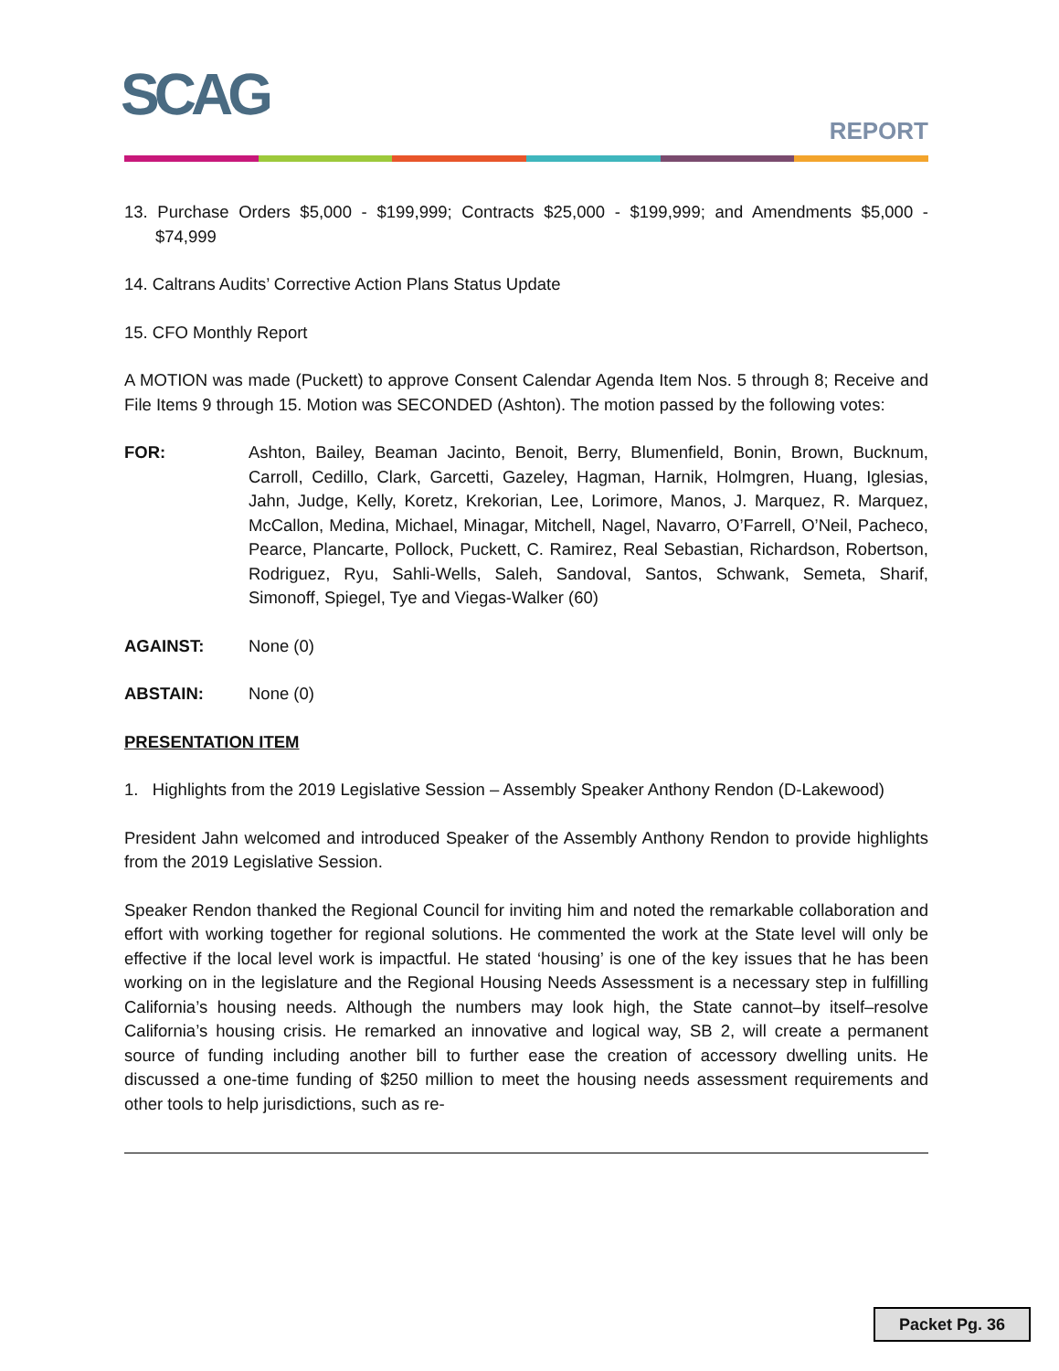SCAG REPORT
13. Purchase Orders $5,000 - $199,999; Contracts $25,000 - $199,999; and Amendments $5,000 - $74,999
14. Caltrans Audits’ Corrective Action Plans Status Update
15. CFO Monthly Report
A MOTION was made (Puckett) to approve Consent Calendar Agenda Item Nos. 5 through 8; Receive and File Items 9 through 15. Motion was SECONDED (Ashton). The motion passed by the following votes:
FOR: Ashton, Bailey, Beaman Jacinto, Benoit, Berry, Blumenfield, Bonin, Brown, Bucknum, Carroll, Cedillo, Clark, Garcetti, Gazeley, Hagman, Harnik, Holmgren, Huang, Iglesias, Jahn, Judge, Kelly, Koretz, Krekorian, Lee, Lorimore, Manos, J. Marquez, R. Marquez, McCallon, Medina, Michael, Minagar, Mitchell, Nagel, Navarro, O’Farrell, O’Neil, Pacheco, Pearce, Plancarte, Pollock, Puckett, C. Ramirez, Real Sebastian, Richardson, Robertson, Rodriguez, Ryu, Sahli-Wells, Saleh, Sandoval, Santos, Schwank, Semeta, Sharif, Simonoff, Spiegel, Tye and Viegas-Walker (60)
AGAINST: None (0)
ABSTAIN: None (0)
PRESENTATION ITEM
1. Highlights from the 2019 Legislative Session – Assembly Speaker Anthony Rendon (D-Lakewood)
President Jahn welcomed and introduced Speaker of the Assembly Anthony Rendon to provide highlights from the 2019 Legislative Session.
Speaker Rendon thanked the Regional Council for inviting him and noted the remarkable collaboration and effort with working together for regional solutions. He commented the work at the State level will only be effective if the local level work is impactful. He stated ‘housing’ is one of the key issues that he has been working on in the legislature and the Regional Housing Needs Assessment is a necessary step in fulfilling California’s housing needs. Although the numbers may look high, the State cannot–by itself–resolve California’s housing crisis. He remarked an innovative and logical way, SB 2, will create a permanent source of funding including another bill to further ease the creation of accessory dwelling units. He discussed a one-time funding of $250 million to meet the housing needs assessment requirements and other tools to help jurisdictions, such as re-
Packet Pg. 36